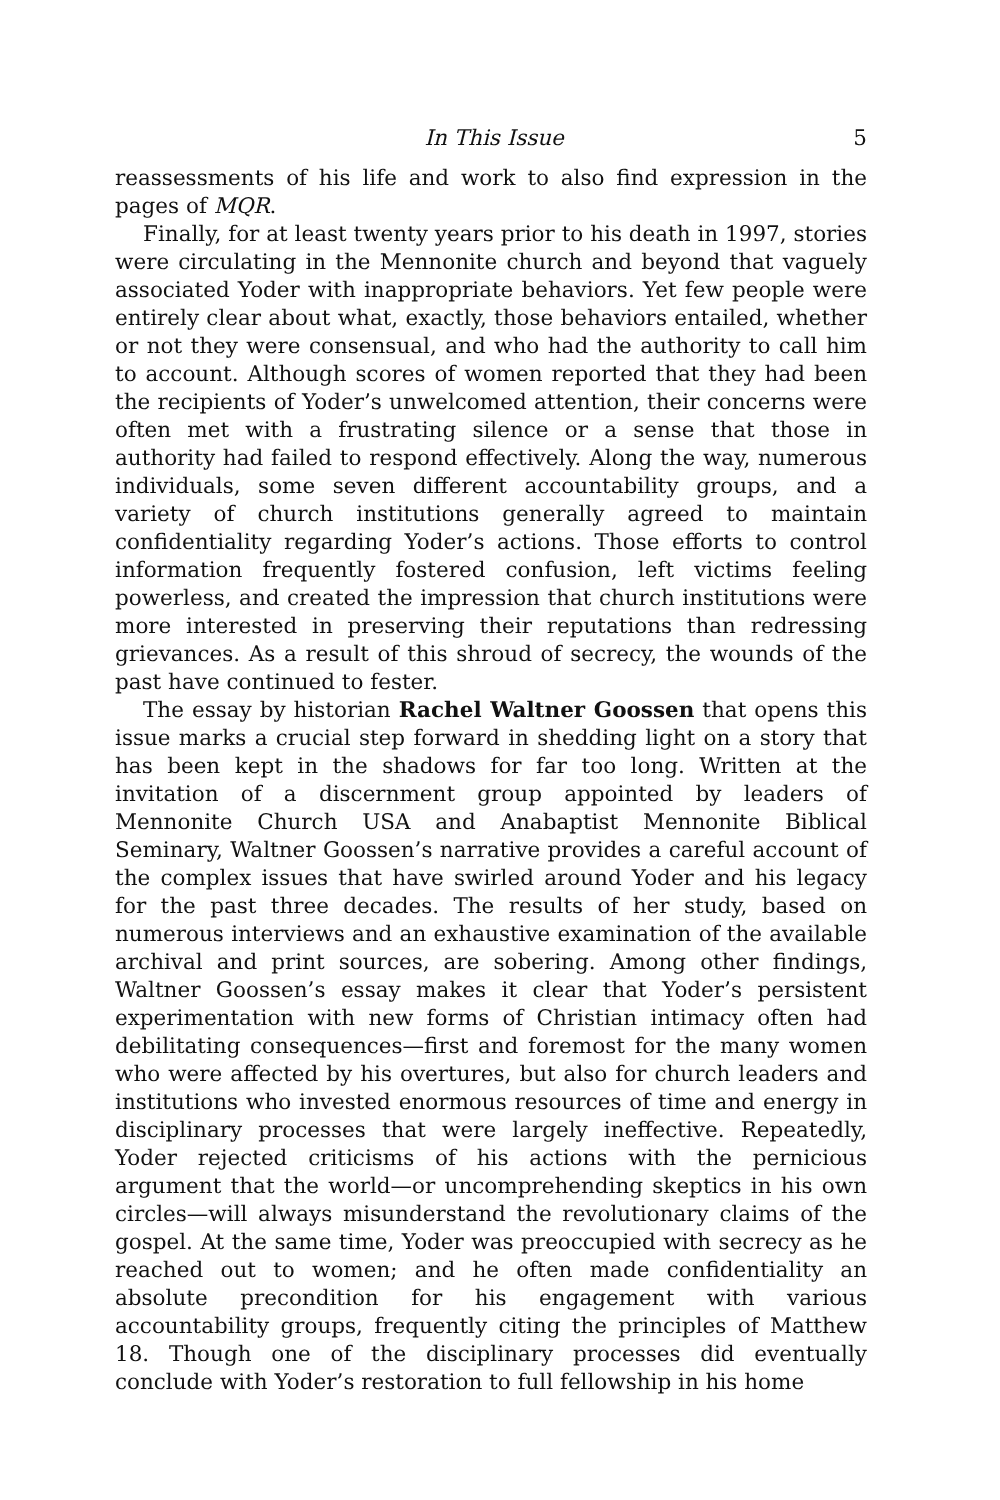In This Issue 5
reassessments of his life and work to also find expression in the pages of MQR.
Finally, for at least twenty years prior to his death in 1997, stories were circulating in the Mennonite church and beyond that vaguely associated Yoder with inappropriate behaviors. Yet few people were entirely clear about what, exactly, those behaviors entailed, whether or not they were consensual, and who had the authority to call him to account. Although scores of women reported that they had been the recipients of Yoder’s unwelcomed attention, their concerns were often met with a frustrating silence or a sense that those in authority had failed to respond effectively. Along the way, numerous individuals, some seven different accountability groups, and a variety of church institutions generally agreed to maintain confidentiality regarding Yoder’s actions. Those efforts to control information frequently fostered confusion, left victims feeling powerless, and created the impression that church institutions were more interested in preserving their reputations than redressing grievances. As a result of this shroud of secrecy, the wounds of the past have continued to fester.
The essay by historian Rachel Waltner Goossen that opens this issue marks a crucial step forward in shedding light on a story that has been kept in the shadows for far too long. Written at the invitation of a discernment group appointed by leaders of Mennonite Church USA and Anabaptist Mennonite Biblical Seminary, Waltner Goossen’s narrative provides a careful account of the complex issues that have swirled around Yoder and his legacy for the past three decades. The results of her study, based on numerous interviews and an exhaustive examination of the available archival and print sources, are sobering. Among other findings, Waltner Goossen’s essay makes it clear that Yoder’s persistent experimentation with new forms of Christian intimacy often had debilitating consequences—first and foremost for the many women who were affected by his overtures, but also for church leaders and institutions who invested enormous resources of time and energy in disciplinary processes that were largely ineffective. Repeatedly, Yoder rejected criticisms of his actions with the pernicious argument that the world—or uncomprehending skeptics in his own circles—will always misunderstand the revolutionary claims of the gospel. At the same time, Yoder was preoccupied with secrecy as he reached out to women; and he often made confidentiality an absolute precondition for his engagement with various accountability groups, frequently citing the principles of Matthew 18. Though one of the disciplinary processes did eventually conclude with Yoder’s restoration to full fellowship in his home